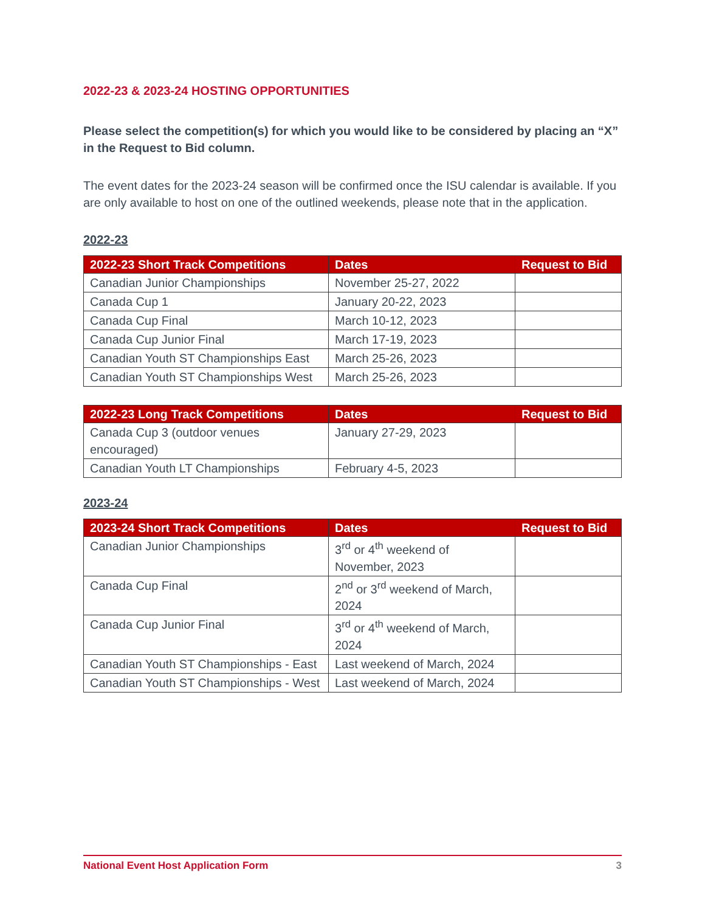2022-23 & 2023-24 HOSTING OPPORTUNITIES
Please select the competition(s) for which you would like to be considered by placing an “X” in the Request to Bid column.
The event dates for the 2023-24 season will be confirmed once the ISU calendar is available. If you are only available to host on one of the outlined weekends, please note that in the application.
2022-23
| 2022-23 Short Track Competitions | Dates | Request to Bid |
| --- | --- | --- |
| Canadian Junior Championships | November 25-27, 2022 | |
| Canada Cup 1 | January 20-22, 2023 | |
| Canada Cup Final | March 10-12, 2023 | |
| Canada Cup Junior Final | March 17-19, 2023 | |
| Canadian Youth ST Championships East | March 25-26, 2023 | |
| Canadian Youth ST Championships West | March 25-26, 2023 | |
| 2022-23 Long Track Competitions | Dates | Request to Bid |
| --- | --- | --- |
| Canada Cup 3 (outdoor venues encouraged) | January 27-29, 2023 | |
| Canadian Youth LT Championships | February 4-5, 2023 | |
2023-24
| 2023-24 Short Track Competitions | Dates | Request to Bid |
| --- | --- | --- |
| Canadian Junior Championships | 3<sup>rd</sup> or 4<sup>th</sup> weekend of November, 2023 | |
| Canada Cup Final | 2<sup>nd</sup> or 3<sup>rd</sup> weekend of March, 2024 | |
| Canada Cup Junior Final | 3<sup>rd</sup> or 4<sup>th</sup> weekend of March, 2024 | |
| Canadian Youth ST Championships - East | Last weekend of March, 2024 | |
| Canadian Youth ST Championships - West | Last weekend of March, 2024 | |
National Event Host Application Form 3